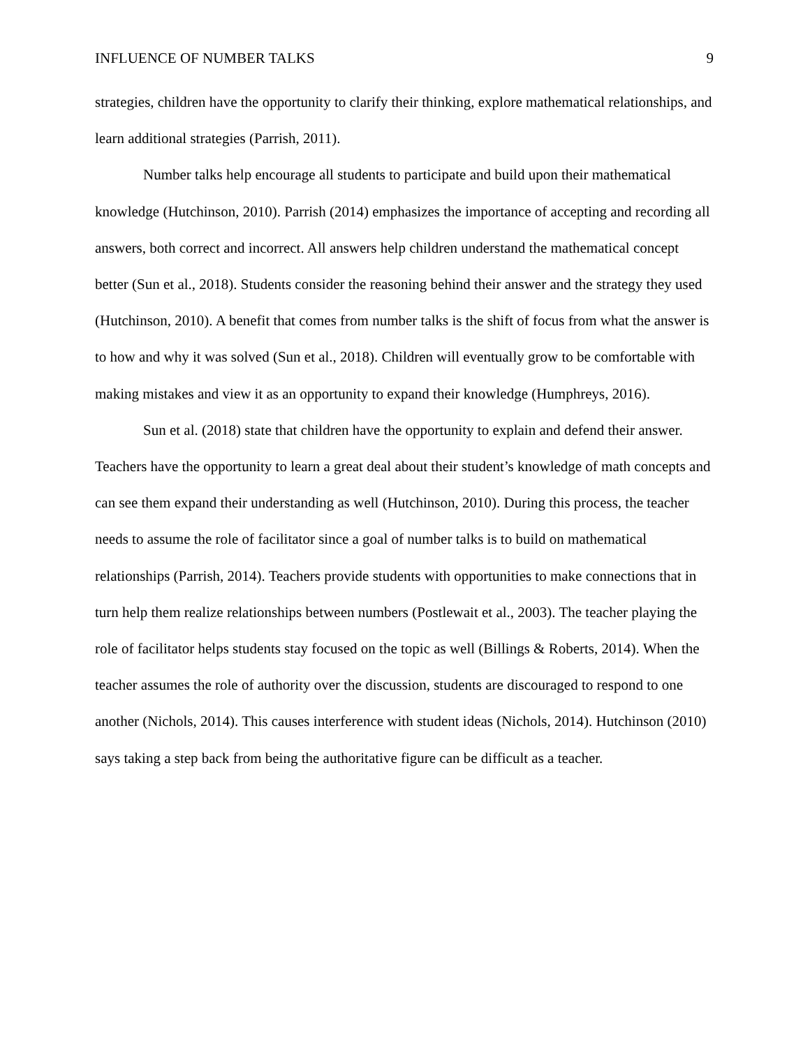INFLUENCE OF NUMBER TALKS 9
strategies, children have the opportunity to clarify their thinking, explore mathematical relationships, and learn additional strategies (Parrish, 2011).
Number talks help encourage all students to participate and build upon their mathematical knowledge (Hutchinson, 2010). Parrish (2014) emphasizes the importance of accepting and recording all answers, both correct and incorrect. All answers help children understand the mathematical concept better (Sun et al., 2018). Students consider the reasoning behind their answer and the strategy they used (Hutchinson, 2010). A benefit that comes from number talks is the shift of focus from what the answer is to how and why it was solved (Sun et al., 2018). Children will eventually grow to be comfortable with making mistakes and view it as an opportunity to expand their knowledge (Humphreys, 2016).
Sun et al. (2018) state that children have the opportunity to explain and defend their answer. Teachers have the opportunity to learn a great deal about their student’s knowledge of math concepts and can see them expand their understanding as well (Hutchinson, 2010). During this process, the teacher needs to assume the role of facilitator since a goal of number talks is to build on mathematical relationships (Parrish, 2014). Teachers provide students with opportunities to make connections that in turn help them realize relationships between numbers (Postlewait et al., 2003). The teacher playing the role of facilitator helps students stay focused on the topic as well (Billings & Roberts, 2014). When the teacher assumes the role of authority over the discussion, students are discouraged to respond to one another (Nichols, 2014). This causes interference with student ideas (Nichols, 2014). Hutchinson (2010) says taking a step back from being the authoritative figure can be difficult as a teacher.